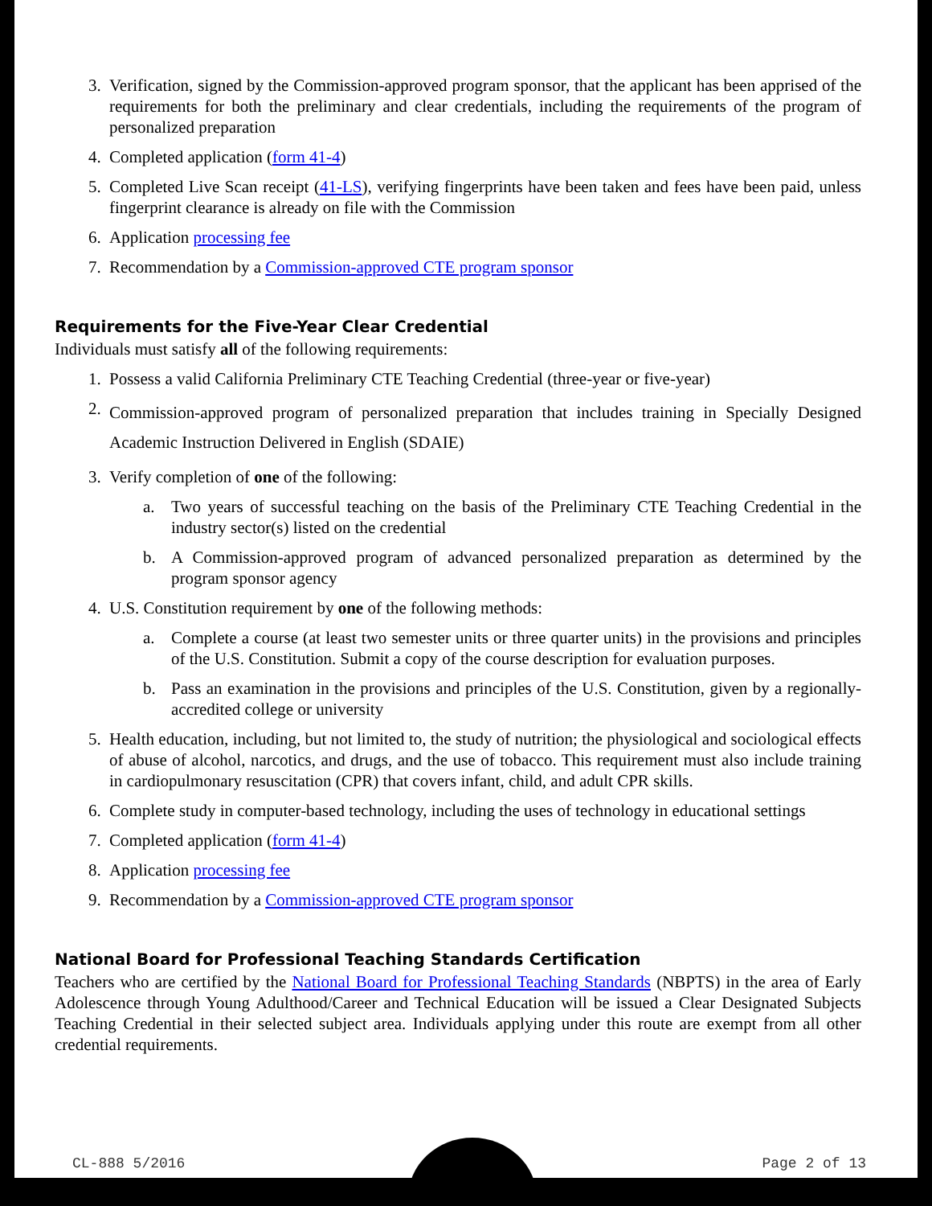3. Verification, signed by the Commission-approved program sponsor, that the applicant has been apprised of the requirements for both the preliminary and clear credentials, including the requirements of the program of personalized preparation
4. Completed application (form 41-4)
5. Completed Live Scan receipt (41-LS), verifying fingerprints have been taken and fees have been paid, unless fingerprint clearance is already on file with the Commission
6. Application processing fee
7. Recommendation by a Commission-approved CTE program sponsor
Requirements for the Five-Year Clear Credential
Individuals must satisfy all of the following requirements:
1. Possess a valid California Preliminary CTE Teaching Credential (three-year or five-year)
2. Commission-approved program of personalized preparation that includes training in Specially Designed Academic Instruction Delivered in English (SDAIE)
3. Verify completion of one of the following:
a. Two years of successful teaching on the basis of the Preliminary CTE Teaching Credential in the industry sector(s) listed on the credential
b. A Commission-approved program of advanced personalized preparation as determined by the program sponsor agency
4. U.S. Constitution requirement by one of the following methods:
a. Complete a course (at least two semester units or three quarter units) in the provisions and principles of the U.S. Constitution. Submit a copy of the course description for evaluation purposes.
b. Pass an examination in the provisions and principles of the U.S. Constitution, given by a regionally-accredited college or university
5. Health education, including, but not limited to, the study of nutrition; the physiological and sociological effects of abuse of alcohol, narcotics, and drugs, and the use of tobacco. This requirement must also include training in cardiopulmonary resuscitation (CPR) that covers infant, child, and adult CPR skills.
6. Complete study in computer-based technology, including the uses of technology in educational settings
7. Completed application (form 41-4)
8. Application processing fee
9. Recommendation by a Commission-approved CTE program sponsor
National Board for Professional Teaching Standards Certification
Teachers who are certified by the National Board for Professional Teaching Standards (NBPTS) in the area of Early Adolescence through Young Adulthood/Career and Technical Education will be issued a Clear Designated Subjects Teaching Credential in their selected subject area. Individuals applying under this route are exempt from all other credential requirements.
CL-888 5/2016 Page 2 of 13